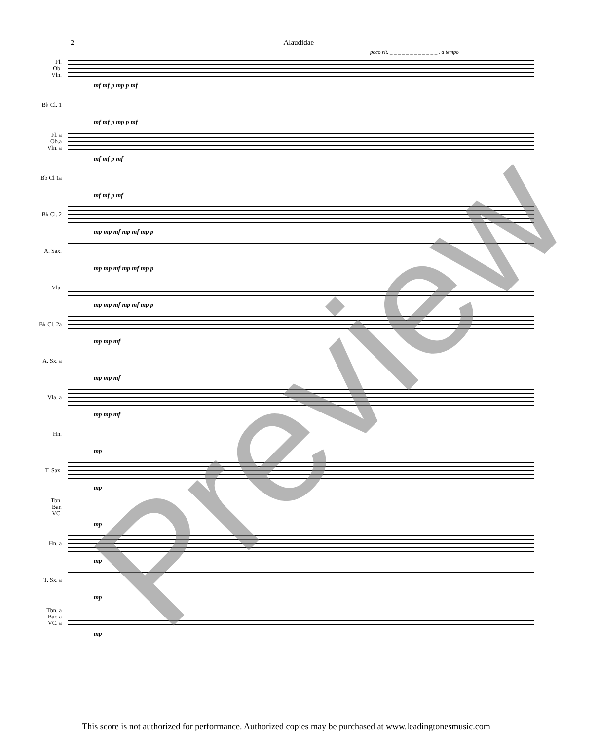2 Alaudidae
poco rit. _ _ _ _ _ _ _ _ _ _ _ _ . a tempo
Fl.
Ob.
Vln.
mf mf p mp p mf
B♭ Cl. 1
mf mf p mp p mf
Fl. a
Ob.a
Vln. a
mf mf p mf
Bb Cl 1a
mf mf p mf
B♭ Cl. 2
mp mp mf mp mf mp p
A. Sax.
mp mp mf mp mf mp p
Vla.
mp mp mf mp mf mp p
B♭ Cl. 2a
mp mp mf
A. Sx. a
mp mp mf
Vla. a
mp mp mf
Hn.
mp
T. Sax.
mp
Tbn.
Bar.
VC.
mp
Hn. a
mp
T. Sx. a
mp
Tbn. a
Bar. a
VC. a
mp
Preview
This score is not authorized for performance. Authorized copies may be purchased at www.leadingtonesmusic.com